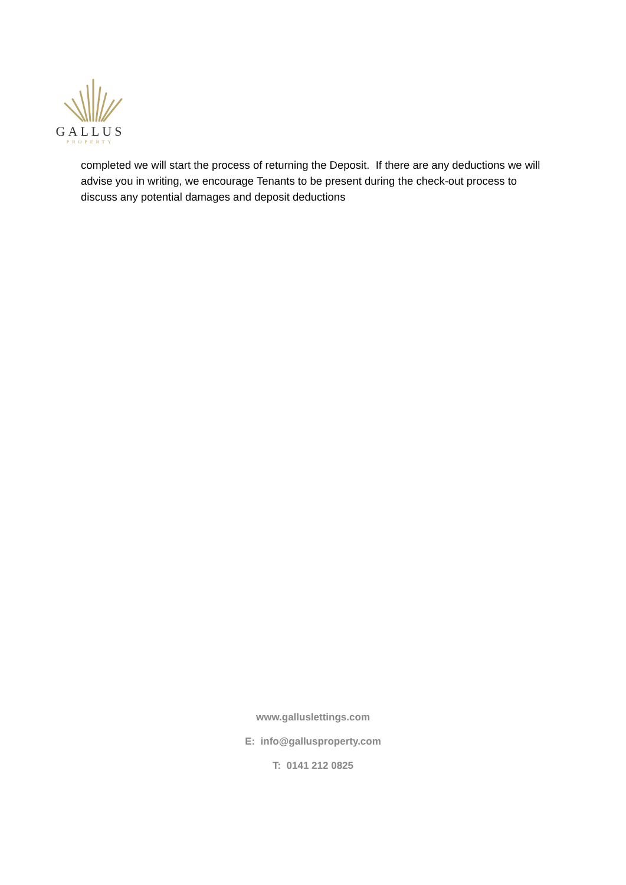GALLUS
PROPERTY
completed we will start the process of returning the Deposit. If there are any deductions we will advise you in writing, we encourage Tenants to be present during the check-out process to discuss any potential damages and deposit deductions
www.galluslettings.com
E: info@gallusproperty.com
T: 0141 212 0825